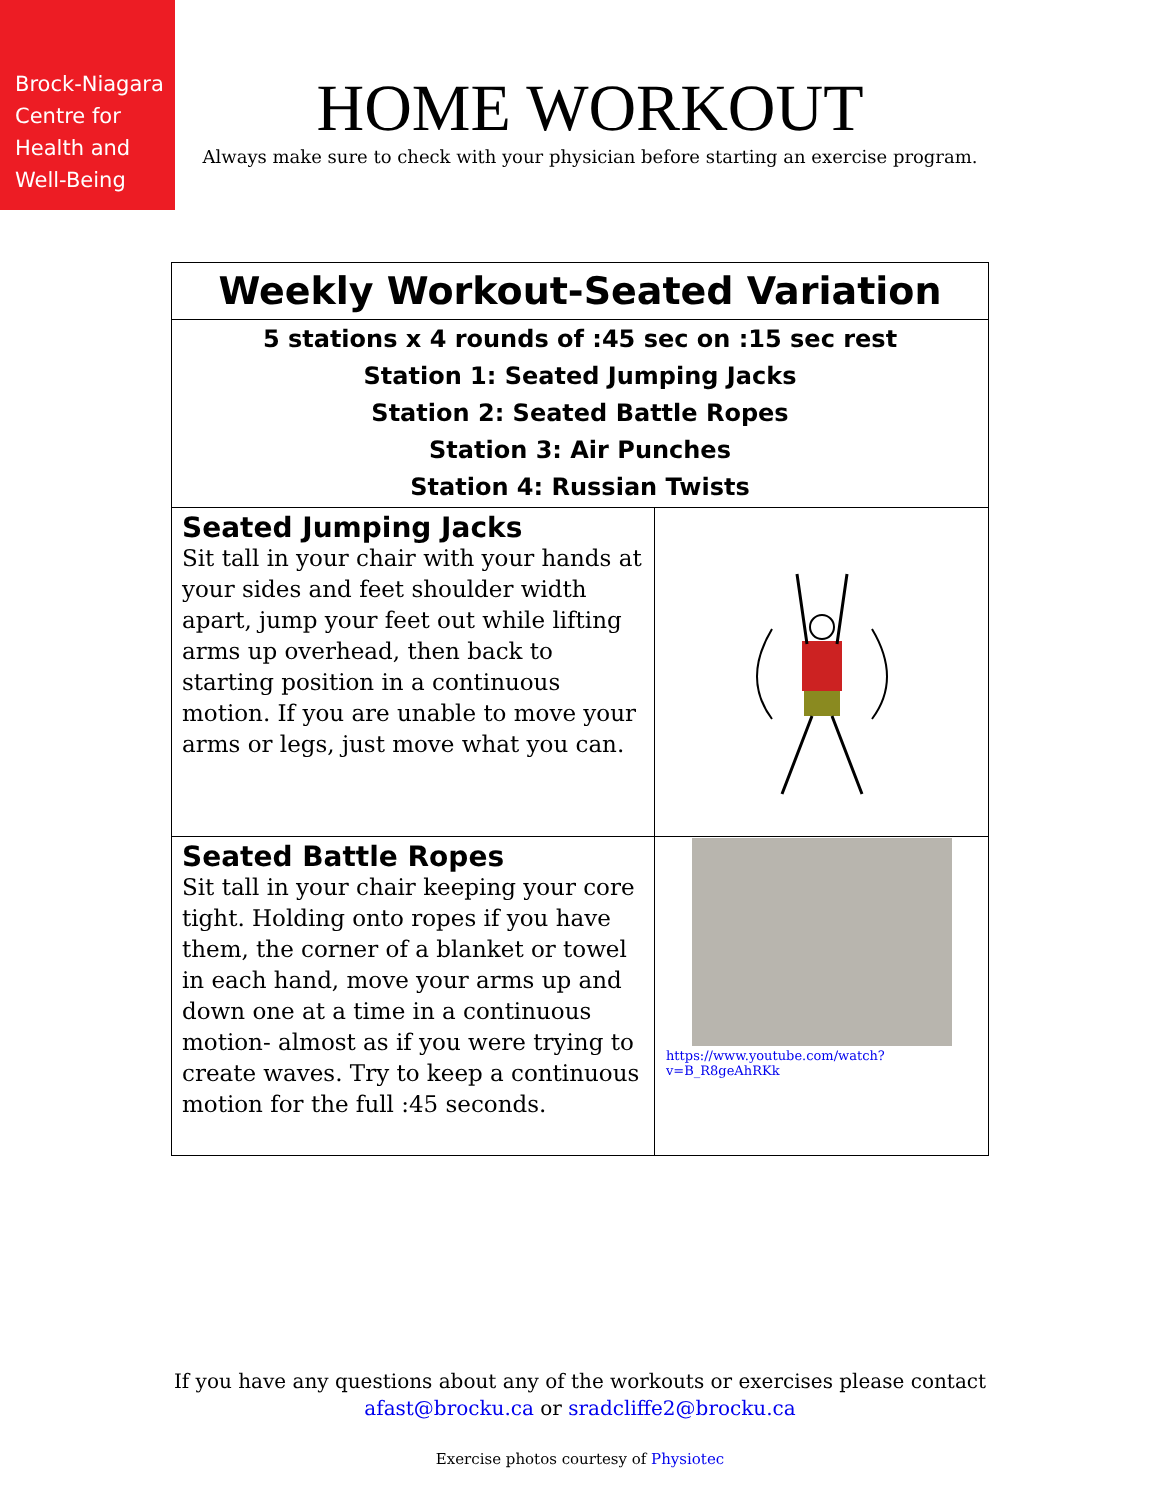Brock-Niagara
Centre for
Health and
Well-Being
HOME WORKOUT
Always make sure to check with your physician before starting an exercise program.
| Weekly Workout-Seated Variation | |
| 5 stations x 4 rounds of :45 sec on :15 sec rest Station 1: Seated Jumping Jacks Station 2: Seated Battle Ropes Station 3: Air Punches Station 4: Russian Twists | |
| Seated Jumping Jacks Sit tall in your chair with your hands at your sides and feet shoulder width apart, jump your feet out while lifting arms up overhead, then back to starting position in a continuous motion. If you are unable to move your arms or legs, just move what you can. | |
| Seated Battle Ropes Sit tall in your chair keeping your core tight. Holding onto ropes if you have them, the corner of a blanket or towel in each hand, move your arms up and down one at a time in a continuous motion- almost as if you were trying to create waves. Try to keep a continuous motion for the full :45 seconds. | https://www.youtube.com/watch?v=B_R8geAhRKk |
If you have any questions about any of the workouts or exercises please contact
afast@brocku.ca or sradcliffe2@brocku.ca
Exercise photos courtesy of Physiotec